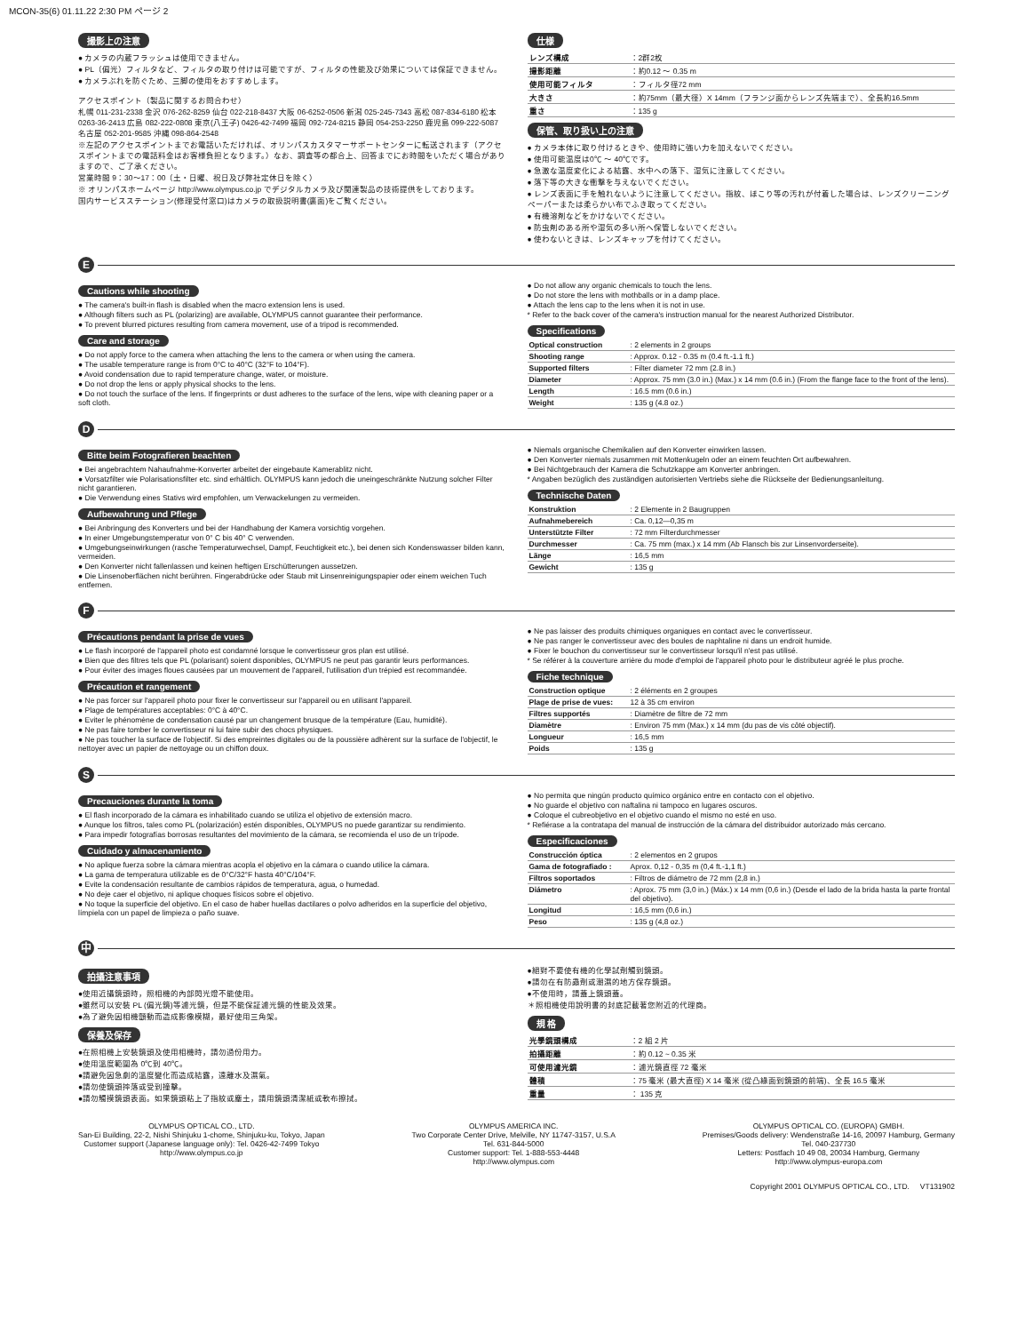MCON-35(6) 01.11.22 2:30 PM ページ 2
撮影上の注意
● カメラの内蔵フラッシュは使用できません。
● PL（偏光）フィルタなど、フィルタの取り付けは可能ですが、フィルタの性能及び効果については保証できません。
● カメラぶれを防ぐため、三脚の使用をおすすめします。
アクセスポイント（製品に関するお問合わせ）
札幌 011-231-2338 金沢 076-262-8259 仙台 022-218-8437 大阪 06-6252-0506 新潟 025-245-7343 高松 087-834-6180 松本 0263-36-2413 広島 082-222-0808 東京(八王子) 0426-42-7499 福岡 092-724-8215 静岡 054-253-2250 鹿児島 099-222-5087 名古屋 052-201-9585 沖縄 098-864-2548
※左記のアクセスポイントまでお電話いただければ、オリンパスカスタマーサポートセンターに転送されます（アクセスポイントまでの電話料金はお客様負担となります。）なお、調査等の都合上、回答までにお時間をいただく場合がありますので、ご了承ください。
営業時間 9：30～17：00（土・日曜、祝日及び弊社定休日を除く）
※ オリンパスホームページ http://www.olympus.co.jp でデジタルカメラ及び関連製品の技術提供をしております。
国内サービスステーション(修理受付窓口)はカメラの取扱説明書(裏面)をご覧ください。
仕様
| レンズ構成 | ：2群2枚 |
| 撮影距離 | ：約0.12 ～ 0.35 m |
| 使用可能フィルタ | ：フィルタ径72 mm |
| 大きさ | ：約75mm（最大径）X 14mm（フランジ面からレンズ先端まで）、全長約16.5mm |
| 重さ | ：135 g |
保管、取り扱い上の注意
● カメラ本体に取り付けるときや、使用時に強い力を加えないでください。
● 使用可能温度は0℃ ～ 40℃です。
● 急激な温度変化による結露、水中への落下、湿気に注意してください。
● 落下等の大きな衝撃を与えないでください。
● レンズ表面に手を触れないように注意してください。指紋、ほこり等の汚れが付着した場合は、レンズクリーニングペーパーまたは柔らかい布でふき取ってください。
● 有機溶剤などをかけないでください。
● 防虫剤のある所や湿気の多い所へ保管しないでください。
● 使わないときは、レンズキャップを付けてください。
E
Cautions while shooting
● The camera's built-in flash is disabled when the macro extension lens is used.
● Although filters such as PL (polarizing) are available, OLYMPUS cannot guarantee their performance.
● To prevent blurred pictures resulting from camera movement, use of a tripod is recommended.
Care and storage
● Do not apply force to the camera when attaching the lens to the camera or when using the camera.
● The usable temperature range is from 0°C to 40°C (32°F to 104°F).
● Avoid condensation due to rapid temperature change, water, or moisture.
● Do not drop the lens or apply physical shocks to the lens.
● Do not touch the surface of the lens. If fingerprints or dust adheres to the surface of the lens, wipe with cleaning paper or a soft cloth.
● Do not allow any organic chemicals to touch the lens.
● Do not store the lens with mothballs or in a damp place.
● Attach the lens cap to the lens when it is not in use.
* Refer to the back cover of the camera's instruction manual for the nearest Authorized Distributor.
Specifications
| Optical construction | : 2 elements in 2 groups |
| Shooting range | : Approx. 0.12 - 0.35 m (0.4 ft.-1.1 ft.) |
| Supported filters | : Filter diameter 72 mm (2.8 in.) |
| Diameter | : Approx. 75 mm (3.0 in.) (Max.) x 14 mm (0.6 in.) (From the flange face to the front of the lens). |
| Length | : 16.5 mm (0.6 in.) |
| Weight | : 135 g (4.8 oz.) |
D
Bitte beim Fotografieren beachten
● Bei angebrachtem Nahaufnahme-Konverter arbeitet der eingebaute Kamerablitz nicht.
● Vorsatzfilter wie Polarisationsfilter etc. sind erhältlich. OLYMPUS kann jedoch die uneingeschränkte Nutzung solcher Filter nicht garantieren.
● Die Verwendung eines Stativs wird empfohlen, um Verwackelungen zu vermeiden.
Aufbewahrung und Pflege
● Bei Anbringung des Konverters und bei der Handhabung der Kamera vorsichtig vorgehen.
● In einer Umgebungstemperatur von 0° C bis 40° C verwenden.
● Umgebungseinwirkungen (rasche Temperaturwechsel, Dampf, Feuchtigkeit etc.), bei denen sich Kondenswasser bilden kann, vermeiden.
● Den Konverter nicht fallenlassen und keinen heftigen Erschütterungen aussetzen.
● Die Linsenoberflächen nicht berühren. Fingerabdrücke oder Staub mit Linsenreinigungspapier oder einem weichen Tuch entfernen.
● Niemals organische Chemikalien auf den Konverter einwirken lassen.
● Den Konverter niemals zusammen mit Mottenkugeln oder an einem feuchten Ort aufbewahren.
● Bei Nichtgebrauch der Kamera die Schutzkappe am Konverter anbringen.
* Angaben bezüglich des zuständigen autorisierten Vertriebs siehe die Rückseite der Bedienungsanleitung.
Technische Daten
| Konstruktion | : 2 Elemente in 2 Baugruppen |
| Aufnahmebereich | : Ca. 0,12—0,35 m |
| Unterstützte Filter | : 72 mm Filterdurchmesser |
| Durchmesser | : Ca. 75 mm (max.) x 14 mm (Ab Flansch bis zur Linsenvorderseite). |
| Länge | : 16,5 mm |
| Gewicht | : 135 g |
F
Précautions pendant la prise de vues
● Le flash incorporé de l'appareil photo est condamné lorsque le convertisseur gros plan est utilisé.
● Bien que des filtres tels que PL (polarisant) soient disponibles, OLYMPUS ne peut pas garantir leurs performances.
● Pour éviter des images floues causées par un mouvement de l'appareil, l'utilisation d'un trépied est recommandée.
Précaution et rangement
● Ne pas forcer sur l'appareil photo pour fixer le convertisseur sur l'appareil ou en utilisant l'appareil.
● Plage de températures acceptables: 0°C à 40°C.
● Eviter le phénomène de condensation causé par un changement brusque de la température (Eau, humidité).
● Ne pas faire tomber le convertisseur ni lui faire subir des chocs physiques.
● Ne pas toucher la surface de l'objectif. Si des empreintes digitales ou de la poussière adhèrent sur la surface de l'objectif, le nettoyer avec un papier de nettoyage ou un chiffon doux.
● Ne pas laisser des produits chimiques organiques en contact avec le convertisseur.
● Ne pas ranger le convertisseur avec des boules de naphtaline ni dans un endroit humide.
● Fixer le bouchon du convertisseur sur le convertisseur lorsqu'il n'est pas utilisé.
* Se référer à la couverture arrière du mode d'emploi de l'appareil photo pour le distributeur agréé le plus proche.
Fiche technique
| Construction optique | : 2 éléments en 2 groupes |
| Plage de prise de vues: | 12 à 35 cm environ |
| Filtres supportés | : Diamètre de filtre de 72 mm |
| Diamètre | : Environ 75 mm (Max.) x 14 mm (du pas de vis côté objectif). |
| Longueur | : 16,5 mm |
| Poids | : 135 g |
S
Precauciones durante la toma
● El flash incorporado de la cámara es inhabilitado cuando se utiliza el objetivo de extensión macro.
● Aunque los filtros, tales como PL (polarización) estén disponibles, OLYMPUS no puede garantizar su rendimiento.
● Para impedir fotografías borrosas resultantes del movimiento de la cámara, se recomienda el uso de un trípode.
Cuidado y almacenamiento
● No aplique fuerza sobre la cámara mientras acopla el objetivo en la cámara o cuando utilice la cámara.
● La gama de temperatura utilizable es de 0°C/32°F hasta 40°C/104°F.
● Evite la condensación resultante de cambios rápidos de temperatura, agua, o humedad.
● No deje caer el objetivo, ni aplique choques físicos sobre el objetivo.
● No toque la superficie del objetivo. En el caso de haber huellas dactilares o polvo adheridos en la superficie del objetivo, límpiela con un papel de limpieza o paño suave.
● No permita que ningún producto químico orgánico entre en contacto con el objetivo.
● No guarde el objetivo con naftalina ni tampoco en lugares oscuros.
● Coloque el cubreobjetivo en el objetivo cuando el mismo no esté en uso.
* Refiérase a la contratapa del manual de instrucción de la cámara del distribuidor autorizado más cercano.
Especificaciones
| Construcción óptica | : 2 elementos en 2 grupos |
| Gama de fotografiado : | Aprox. 0,12 - 0,35 m (0,4 ft.-1,1 ft.) |
| Filtros soportados | : Filtros de diámetro de 72 mm (2,8 in.) |
| Diámetro | : Aprox. 75 mm (3,0 in.) (Máx.) x 14 mm (0,6 in.) (Desde el lado de la brida hasta la parte frontal del objetivo). |
| Longitud | : 16,5 mm (0,6 in.) |
| Peso | : 135 g (4,8 oz.) |
中
拍攝注意事項
●使用近攝鏡頭時，照相機的內部閃光燈不能使用。
●雖然可以安裝 PL (偏光鏡)等濾光鏡，但是不能保証濾光鏡的性能及效果。
●為了避免因相機顫動而造成影像模糊，最好使用三角架。
保養及保存
●在照相機上安裝鏡頭及使用相機時，請勿過份用力。
●使用溫度範圍為 0℃到 40℃。
●請避免因急劇的溫度變化而造成結露，遠離水及濕氣。
●請勿使鏡頭摔落或受到撞擊。
●請勿觸摸鏡頭表面。如果鏡頭粘上了指紋或塵土，請用鏡頭清潔紙或軟布擦拭。
●絕對不要使有機的化學試劑觸到鏡頭。
●請勿在有防蟲劑或潮濕的地方保存鏡頭。
●不使用時，請蓋上鏡頭蓋。
＊照相機使用說明書的封底記載著您附近的代理商。
規 格
| 光學鏡頭構成 | ：2 組 2 片 |
| 拍攝距離 | ：約 0.12 ~ 0.35 米 |
| 可使用濾光鏡 | ：濾光鏡直徑 72 毫米 |
| 體積 | ：75 毫米 (最大直徑) X 14 毫米 (從凸緣面到鏡頭的前端)、全長 16.5 毫米 |
| 重量 | ： 135 克 |
OLYMPUS OPTICAL CO., LTD.
San-Ei Building, 22-2, Nishi Shinjuku 1-chome, Shinjuku-ku, Tokyo, Japan
Customer support (Japanese language only): Tel. 0426-42-7499 Tokyo
http://www.olympus.co.jp
OLYMPUS AMERICA INC.
Two Corporate Center Drive, Melville, NY 11747-3157, U.S.A
Tel. 631-844-5000
Customer support: Tel. 1-888-553-4448
http://www.olympus.com
OLYMPUS OPTICAL CO. (EUROPA) GMBH.
Premises/Goods delivery: Wendenstraße 14-16, 20097 Hamburg, Germany
Tel. 040-237730
Letters: Postfach 10 49 08, 20034 Hamburg, Germany
http://www.olympus-europa.com
Copyright 2001 OLYMPUS OPTICAL CO., LTD. VT131902